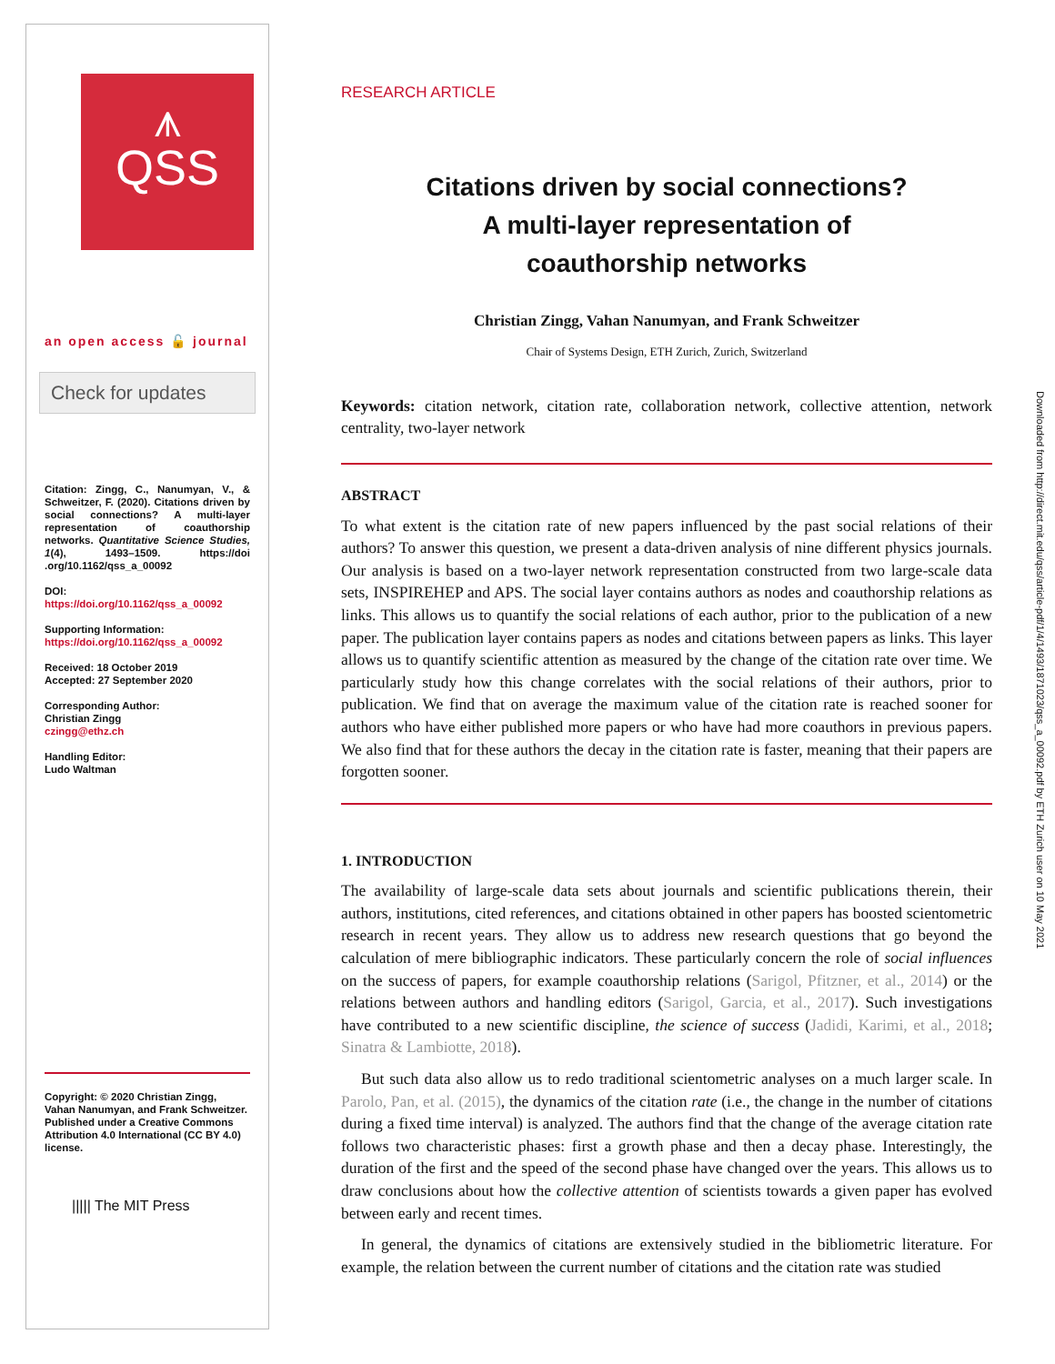⩚
QSS
an open access 🔓 journal
Check for updates
Citation: Zingg, C., Nanumyan, V., & Schweitzer, F. (2020). Citations driven by social connections? A multi-layer representation of coauthorship networks. Quantitative Science Studies, 1(4), 1493–1509. https://doi .org/10.1162/qss_a_00092
DOI:
https://doi.org/10.1162/qss_a_00092
Supporting Information:
https://doi.org/10.1162/qss_a_00092
Received: 18 October 2019
Accepted: 27 September 2020
Corresponding Author:
Christian Zingg
czingg@ethz.ch
Handling Editor:
Ludo Waltman
Copyright: © 2020 Christian Zingg, Vahan Nanumyan, and Frank Schweitzer. Published under a Creative Commons Attribution 4.0 International (CC BY 4.0) license.
||||| The MIT Press
RESEARCH ARTICLE
Citations driven by social connections?
A multi-layer representation of
coauthorship networks
Christian Zingg, Vahan Nanumyan, and Frank Schweitzer
Chair of Systems Design, ETH Zurich, Zurich, Switzerland
Keywords: citation network, citation rate, collaboration network, collective attention, network centrality, two-layer network
ABSTRACT
To what extent is the citation rate of new papers influenced by the past social relations of their authors? To answer this question, we present a data-driven analysis of nine different physics journals. Our analysis is based on a two-layer network representation constructed from two large-scale data sets, INSPIREHEP and APS. The social layer contains authors as nodes and coauthorship relations as links. This allows us to quantify the social relations of each author, prior to the publication of a new paper. The publication layer contains papers as nodes and citations between papers as links. This layer allows us to quantify scientific attention as measured by the change of the citation rate over time. We particularly study how this change correlates with the social relations of their authors, prior to publication. We find that on average the maximum value of the citation rate is reached sooner for authors who have either published more papers or who have had more coauthors in previous papers. We also find that for these authors the decay in the citation rate is faster, meaning that their papers are forgotten sooner.
1. INTRODUCTION
The availability of large-scale data sets about journals and scientific publications therein, their authors, institutions, cited references, and citations obtained in other papers has boosted scientometric research in recent years. They allow us to address new research questions that go beyond the calculation of mere bibliographic indicators. These particularly concern the role of social influences on the success of papers, for example coauthorship relations (Sarigol, Pfitzner, et al., 2014) or the relations between authors and handling editors (Sarigol, Garcia, et al., 2017). Such investigations have contributed to a new scientific discipline, the science of success (Jadidi, Karimi, et al., 2018; Sinatra & Lambiotte, 2018).
But such data also allow us to redo traditional scientometric analyses on a much larger scale. In Parolo, Pan, et al. (2015), the dynamics of the citation rate (i.e., the change in the number of citations during a fixed time interval) is analyzed. The authors find that the change of the average citation rate follows two characteristic phases: first a growth phase and then a decay phase. Interestingly, the duration of the first and the speed of the second phase have changed over the years. This allows us to draw conclusions about how the collective attention of scientists towards a given paper has evolved between early and recent times.
In general, the dynamics of citations are extensively studied in the bibliometric literature. For example, the relation between the current number of citations and the citation rate was studied
Downloaded from http://direct.mit.edu/qss/article-pdf/1/4/1493/1871023/qss_a_00092.pdf by ETH Zurich user on 10 May 2021